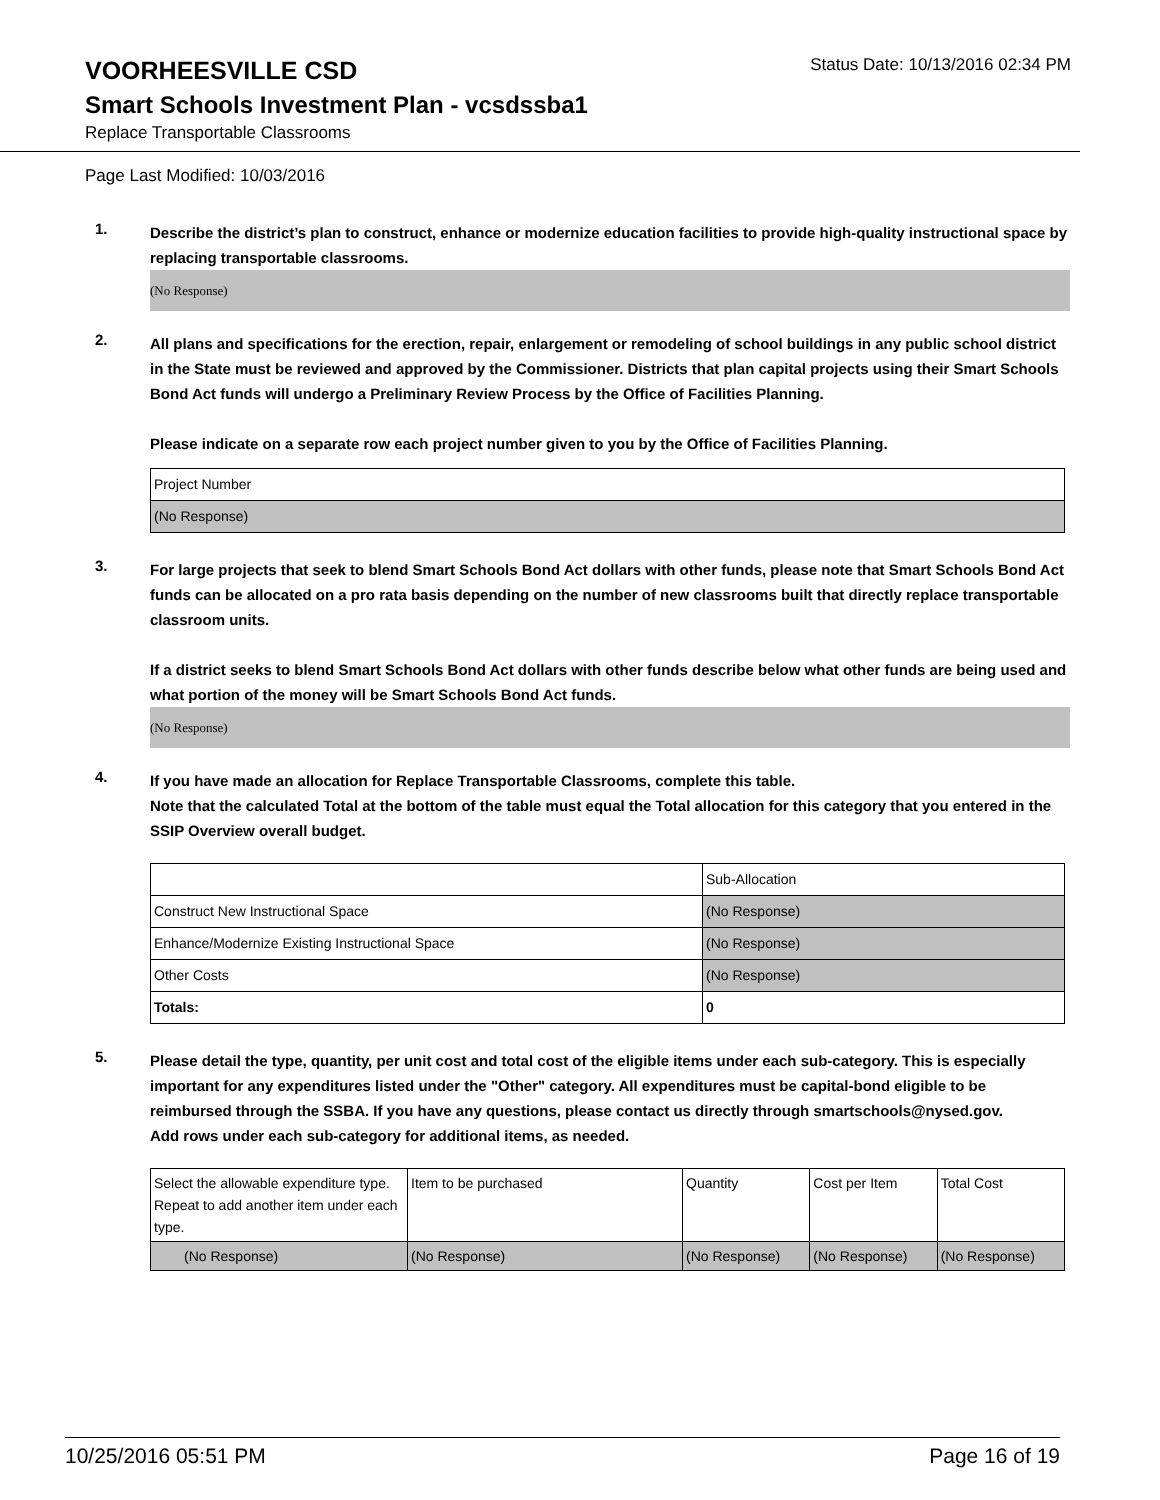VOORHEESVILLE CSD
Status Date: 10/13/2016 02:34 PM
Smart Schools Investment Plan - vcsdssba1
Replace Transportable Classrooms
Page Last Modified: 10/03/2016
1.
Describe the district’s plan to construct, enhance or modernize education facilities to provide high-quality instructional space by replacing transportable classrooms.
(No Response)
2.
All plans and specifications for the erection, repair, enlargement or remodeling of school buildings in any public school district in the State must be reviewed and approved by the Commissioner. Districts that plan capital projects using their Smart Schools Bond Act funds will undergo a Preliminary Review Process by the Office of Facilities Planning.
Please indicate on a separate row each project number given to you by the Office of Facilities Planning.
| Project Number |
| --- |
| (No Response) |
3.
For large projects that seek to blend Smart Schools Bond Act dollars with other funds, please note that Smart Schools Bond Act funds can be allocated on a pro rata basis depending on the number of new classrooms built that directly replace transportable classroom units.
If a district seeks to blend Smart Schools Bond Act dollars with other funds describe below what other funds are being used and what portion of the money will be Smart Schools Bond Act funds.
(No Response)
4.
If you have made an allocation for Replace Transportable Classrooms, complete this table.
Note that the calculated Total at the bottom of the table must equal the Total allocation for this category that you entered in the SSIP Overview overall budget.
| | Sub-Allocation |
| --- | --- |
| Construct New Instructional Space | (No Response) |
| Enhance/Modernize Existing Instructional Space | (No Response) |
| Other Costs | (No Response) |
| Totals: | 0 |
5.
Please detail the type, quantity, per unit cost and total cost of the eligible items under each sub-category. This is especially important for any expenditures listed under the "Other" category. All expenditures must be capital-bond eligible to be reimbursed through the SSBA. If you have any questions, please contact us directly through smartschools@nysed.gov.
Add rows under each sub-category for additional items, as needed.
| Select the allowable expenditure type. Repeat to add another item under each type. | Item to be purchased | Quantity | Cost per Item | Total Cost |
| --- | --- | --- | --- | --- |
| (No Response) | (No Response) | (No Response) | (No Response) | (No Response) |
10/25/2016 05:51 PM Page 16 of 19